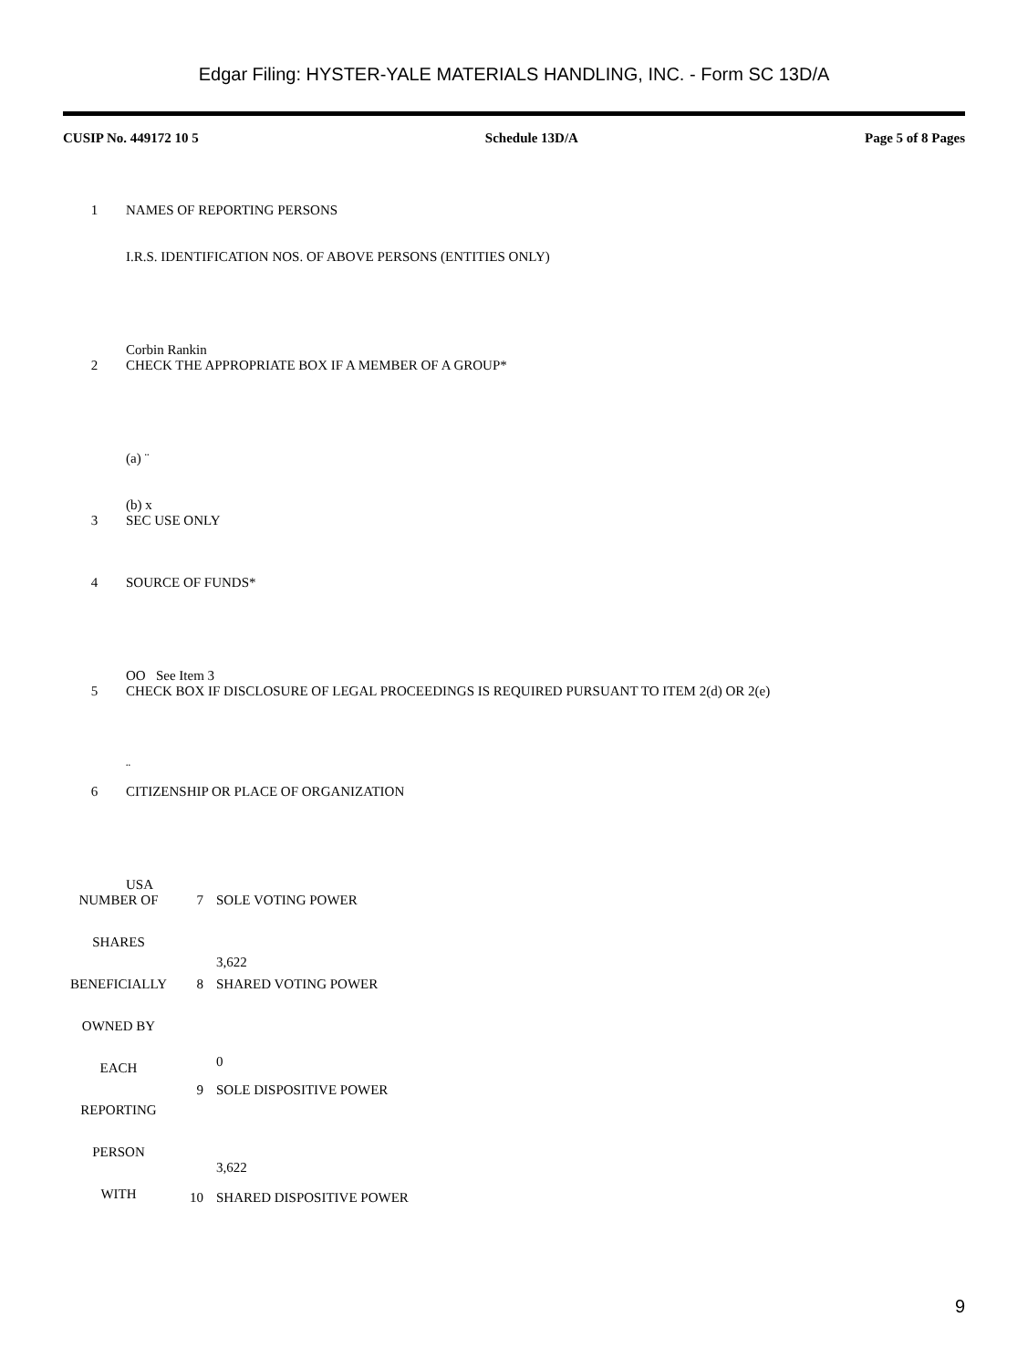Edgar Filing: HYSTER-YALE MATERIALS HANDLING, INC. - Form SC 13D/A
CUSIP No. 449172 10 5 Schedule 13D/A Page 5 of 8 Pages
1 NAMES OF REPORTING PERSONS
I.R.S. IDENTIFICATION NOS. OF ABOVE PERSONS (ENTITIES ONLY)
Corbin Rankin
2 CHECK THE APPROPRIATE BOX IF A MEMBER OF A GROUP*
(a) ¨
(b) x
3 SEC USE ONLY
4 SOURCE OF FUNDS*
OO See Item 3
5 CHECK BOX IF DISCLOSURE OF LEGAL PROCEEDINGS IS REQUIRED PURSUANT TO ITEM 2(d) OR 2(e)
¨
6 CITIZENSHIP OR PLACE OF ORGANIZATION
USA
NUMBER OF
SHARES
BENEFICIALLY
OWNED BY
EACH
REPORTING
PERSON
WITH
7 SOLE VOTING POWER
3,622
8 SHARED VOTING POWER
0
9 SOLE DISPOSITIVE POWER
3,622
10 SHARED DISPOSITIVE POWER
9